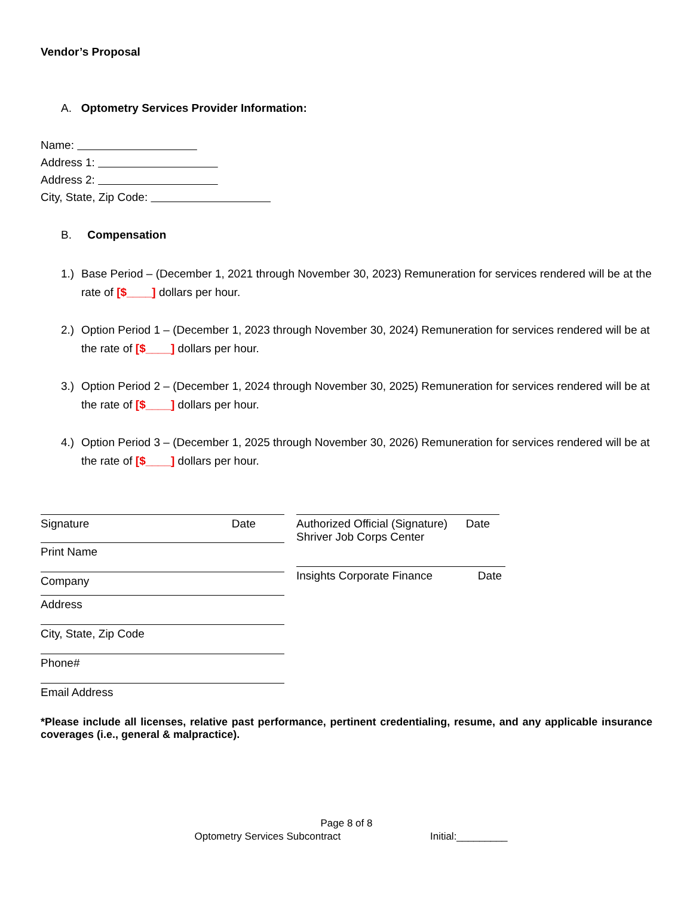Vendor’s Proposal
A. Optometry Services Provider Information:
Name:
Address 1:
Address 2:
City, State, Zip Code:
B. Compensation
1.) Base Period – (December 1, 2021 through November 30, 2023) Remuneration for services rendered will be at the rate of [$____] dollars per hour.
2.) Option Period 1 – (December 1, 2023 through November 30, 2024) Remuneration for services rendered will be at the rate of [$____] dollars per hour.
3.) Option Period 2 – (December 1, 2024 through November 30, 2025) Remuneration for services rendered will be at the rate of [$____] dollars per hour.
4.) Option Period 3 – (December 1, 2025 through November 30, 2026) Remuneration for services rendered will be at the rate of [$____] dollars per hour.
Signature Date
Print Name
Company
Address
City, State, Zip Code
Phone#
Email Address
Authorized Official (Signature)
Shriver Job Corps Center Date
Insights Corporate Finance Date
*Please include all licenses, relative past performance, pertinent credentialing, resume, and any applicable insurance coverages (i.e., general & malpractice).
Page 8 of 8
Optometry Services Subcontract Initial:_________